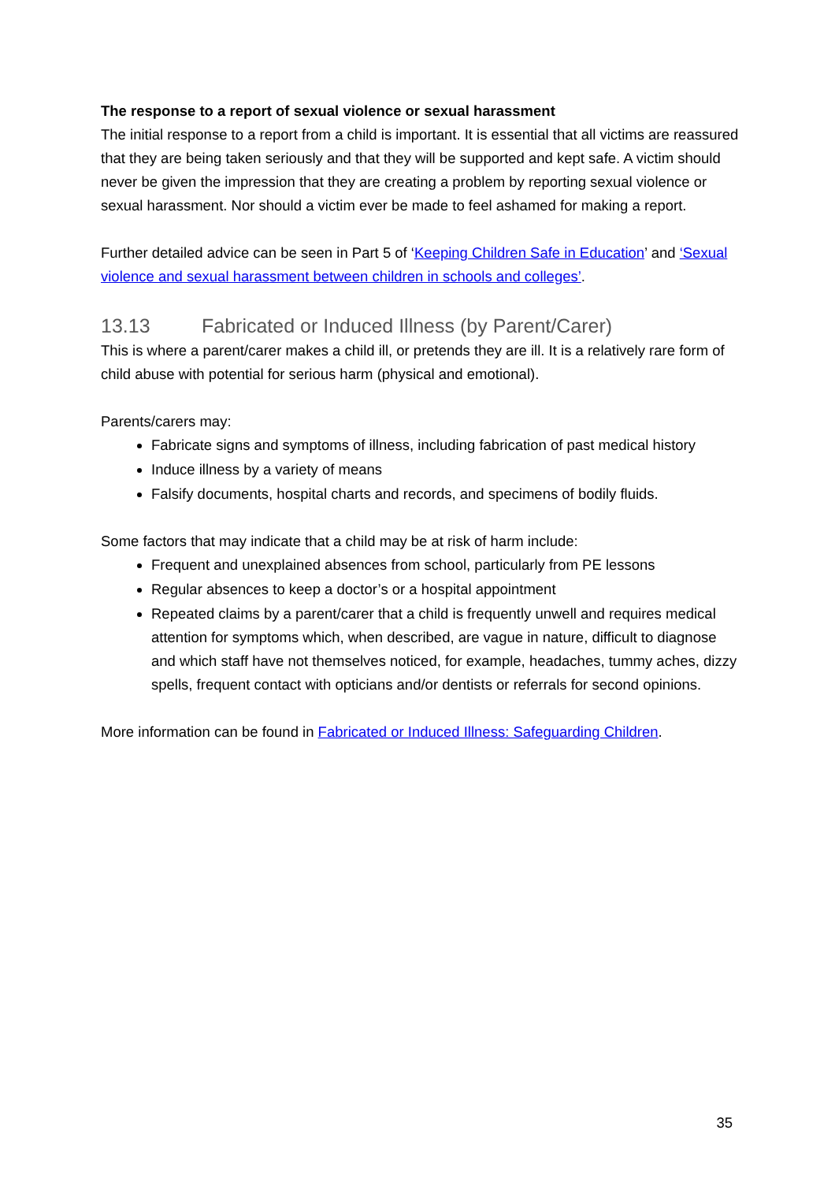The response to a report of sexual violence or sexual harassment
The initial response to a report from a child is important. It is essential that all victims are reassured that they are being taken seriously and that they will be supported and kept safe. A victim should never be given the impression that they are creating a problem by reporting sexual violence or sexual harassment. Nor should a victim ever be made to feel ashamed for making a report.
Further detailed advice can be seen in Part 5 of ‘Keeping Children Safe in Education’ and ‘Sexual violence and sexual harassment between children in schools and colleges’.
13.13 Fabricated or Induced Illness (by Parent/Carer)
This is where a parent/carer makes a child ill, or pretends they are ill. It is a relatively rare form of child abuse with potential for serious harm (physical and emotional).
Parents/carers may:
Fabricate signs and symptoms of illness, including fabrication of past medical history
Induce illness by a variety of means
Falsify documents, hospital charts and records, and specimens of bodily fluids.
Some factors that may indicate that a child may be at risk of harm include:
Frequent and unexplained absences from school, particularly from PE lessons
Regular absences to keep a doctor’s or a hospital appointment
Repeated claims by a parent/carer that a child is frequently unwell and requires medical attention for symptoms which, when described, are vague in nature, difficult to diagnose and which staff have not themselves noticed, for example, headaches, tummy aches, dizzy spells, frequent contact with opticians and/or dentists or referrals for second opinions.
More information can be found in Fabricated or Induced Illness: Safeguarding Children.
35